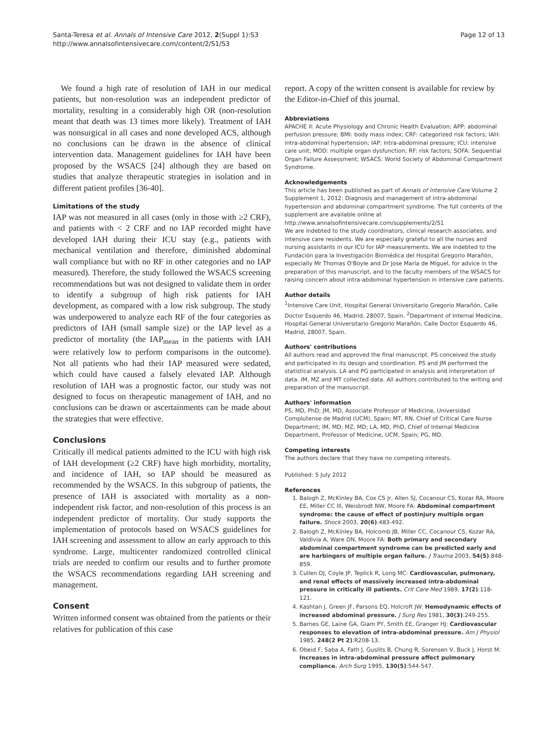Santa-Teresa et al. Annals of Intensive Care 2012, 2(Suppl 1):S3
http://www.annalsofintensivecare.com/content/2/S1/S3
Page 12 of 13
We found a high rate of resolution of IAH in our medical patients, but non-resolution was an independent predictor of mortality, resulting in a considerably high OR (non-resolution meant that death was 13 times more likely). Treatment of IAH was nonsurgical in all cases and none developed ACS, although no conclusions can be drawn in the absence of clinical intervention data. Management guidelines for IAH have been proposed by the WSACS [24] although they are based on studies that analyze therapeutic strategies in isolation and in different patient profiles [36-40].
Limitations of the study
IAP was not measured in all cases (only in those with ≥2 CRF), and patients with < 2 CRF and no IAP recorded might have developed IAH during their ICU stay (e.g., patients with mechanical ventilation and therefore, diminished abdominal wall compliance but with no RF in other categories and no IAP measured). Therefore, the study followed the WSACS screening recommendations but was not designed to validate them in order to identify a subgroup of high risk patients for IAH development, as compared with a low risk subgroup. The study was underpowered to analyze each RF of the four categories as predictors of IAH (small sample size) or the IAP level as a predictor of mortality (the IAP<sub>mean</sub> in the patients with IAH were relatively low to perform comparisons in the outcome). Not all patients who had their IAP measured were sedated, which could have caused a falsely elevated IAP. Although resolution of IAH was a prognostic factor, our study was not designed to focus on therapeutic management of IAH, and no conclusions can be drawn or ascertainments can be made about the strategies that were effective.
Conclusions
Critically ill medical patients admitted to the ICU with high risk of IAH development (≥2 CRF) have high morbidity, mortality, and incidence of IAH, so IAP should be measured as recommended by the WSACS. In this subgroup of patients, the presence of IAH is associated with mortality as a non-independent risk factor, and non-resolution of this process is an independent predictor of mortality. Our study supports the implementation of protocols based on WSACS guidelines for IAH screening and assessment to allow an early approach to this syndrome. Large, multicenter randomized controlled clinical trials are needed to confirm our results and to further promote the WSACS recommendations regarding IAH screening and management.
Consent
Written informed consent was obtained from the patients or their relatives for publication of this case
report. A copy of the written consent is available for review by the Editor-in-Chief of this journal.
Abbreviations
APACHE II: Acute Physiology and Chronic Health Evaluation; APP: abdominal perfusion pressure; BMI: body mass index; CRF: categorized risk factors; IAH: intra-abdominal hypertension; IAP: intra-abdominal pressure; ICU: intensive care unit; MOD: multiple organ dysfunction; RF: risk factors; SOFA: Sequential Organ Failure Assessment; WSACS: World Society of Abdominal Compartment Syndrome.
Acknowledgements
This article has been published as part of Annals of Intensive Care Volume 2 Supplement 1, 2012: Diagnosis and management of intra-abdominal hypertension and abdominal compartment syndrome. The full contents of the supplement are available online at http://www.annalsofintensivecare.com/supplements/2/S1
We are indebted to the study coordinators, clinical research associates, and intensive care residents. We are especially grateful to all the nurses and nursing assistants in our ICU for IAP measurements. We are indebted to the Fundación para la Investigación Biomédica del Hospital Gregorio Marañón, especially Mr Thomas O'Boyle and Dr Jose María de Miguel, for advice in the preparation of this manuscript, and to the faculty members of the WSACS for raising concern about intra-abdominal hypertension in intensive care patients.
Author details
<sup>1</sup> Intensive Care Unit, Hospital General Universitario Gregorio Marañón, Calle Doctor Esquerdo 46, Madrid, 28007, Spain. <sup>2</sup>Department of Internal Medicine, Hospital General Universitario Gregorio Marañón, Calle Doctor Esquerdo 46, Madrid, 28007, Spain.
Authors' contributions
All authors read and approved the final manuscript. PS conceived the study and participated in its design and coordination. PS and JM performed the statistical analysis. LA and PG participated in analysis and interpretation of data. IM, MZ and MT collected data. All authors contributed to the writing and preparation of the manuscript.
Authors' information
PS, MD, PhD; JM, MD, Associate Professor of Medicine, Universidad Complutense de Madrid (UCM), Spain; MT, RN, Chief of Critical Care Nurse Department; IM, MD; MZ, MD; LA, MD, PhD, Chief of Internal Medicine Department, Professor of Medicine, UCM, Spain; PG, MD.
Competing interests
The authors declare that they have no competing interests.
Published: 5 July 2012
References
1. Balogh Z, McKinley BA, Cox CS Jr, Allen SJ, Cocanour CS, Kozar RA, Moore EE, Miller CC III, Weisbrodt NW, Moore FA: Abdominal compartment syndrome: the cause of effect of postinjury multiple organ failure. Shock 2003, 20(6):483-492.
2. Balogh Z, McKinley BA, Holcomb JB, Miller CC, Cocanour CS, Kozar RA, Valdivia A, Ware DN, Moore FA: Both primary and secondary abdominal compartment syndrome can be predicted early and are harbingers of multiple organ failure. J Trauma 2003, 54(5):848-859.
3. Cullen DJ, Coyle JP, Teplick R, Long MC: Cardiovascular, pulmonary, and renal effects of massively increased intra-abdominal pressure in critically ill patients. Crit Care Med 1989, 17(2):118-121.
4. Kashtan J, Green JF, Parsons EQ, Holcroft JW: Hemodynamic effects of increased abdominal pressure. J Surg Res 1981, 30(3):249-255.
5. Barnes GE, Laine GA, Giam PY, Smith EE, Granger HJ: Cardiovascular responses to elevation of intra-abdominal pressure. Am J Physiol 1985, 248(2 Pt 2):R208-13.
6. Obeid F, Saba A, Fath J, Guslits B, Chung R, Sorensen V, Buck J, Horst M: Increases in intra-abdominal pressure affect pulmonary compliance. Arch Surg 1995, 130(5):544-547.